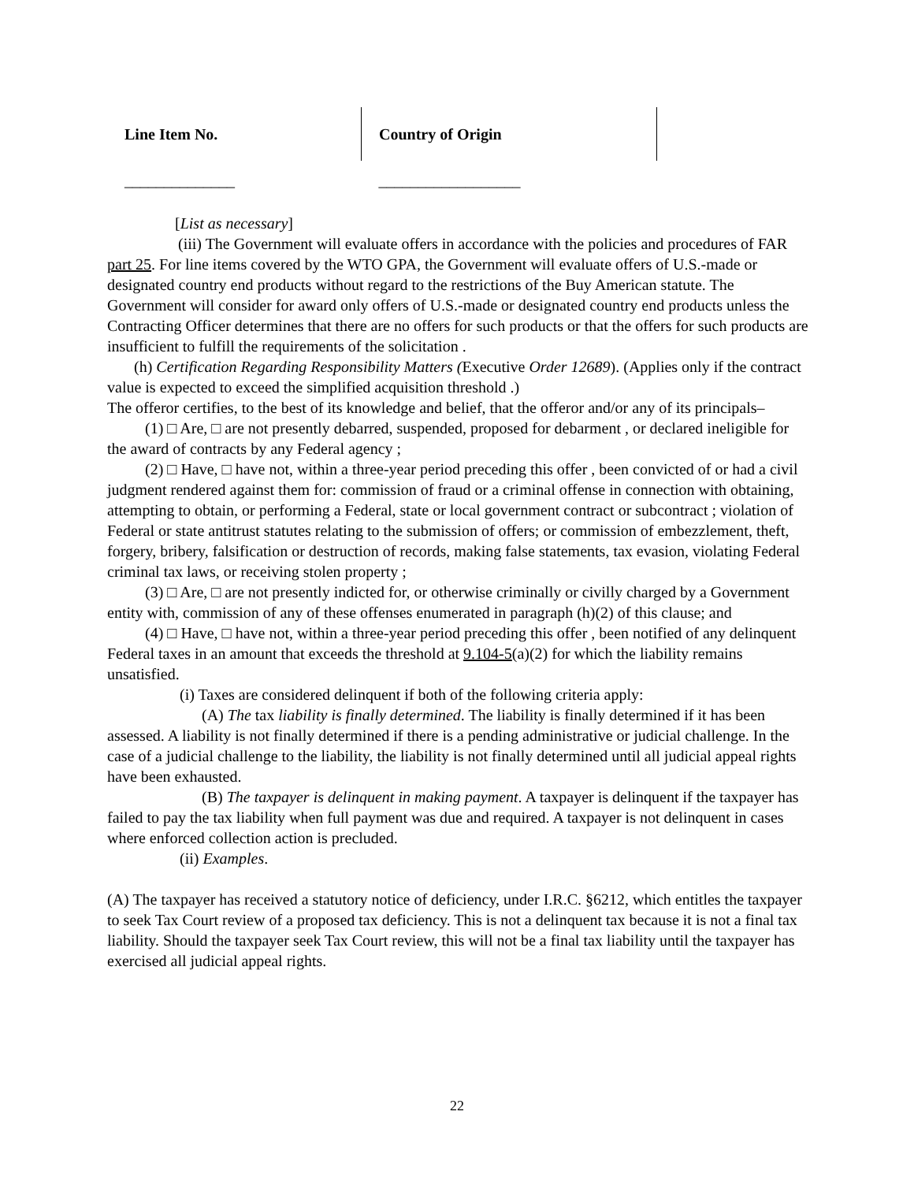| Line Item No. | Country of Origin |
| --- | --- |
| ______________ | __________________ |
[List as necessary]
(iii) The Government will evaluate offers in accordance with the policies and procedures of FAR part 25. For line items covered by the WTO GPA, the Government will evaluate offers of U.S.-made or designated country end products without regard to the restrictions of the Buy American statute. The Government will consider for award only offers of U.S.-made or designated country end products unless the Contracting Officer determines that there are no offers for such products or that the offers for such products are insufficient to fulfill the requirements of the solicitation .
(h) Certification Regarding Responsibility Matters (Executive Order 12689). (Applies only if the contract value is expected to exceed the simplified acquisition threshold .)
The offeror certifies, to the best of its knowledge and belief, that the offeror and/or any of its principals–
(1) □ Are, □ are not presently debarred, suspended, proposed for debarment , or declared ineligible for the award of contracts by any Federal agency ;
(2) □ Have, □ have not, within a three-year period preceding this offer , been convicted of or had a civil judgment rendered against them for: commission of fraud or a criminal offense in connection with obtaining, attempting to obtain, or performing a Federal, state or local government contract or subcontract ; violation of Federal or state antitrust statutes relating to the submission of offers; or commission of embezzlement, theft, forgery, bribery, falsification or destruction of records, making false statements, tax evasion, violating Federal criminal tax laws, or receiving stolen property ;
(3) □ Are, □ are not presently indicted for, or otherwise criminally or civilly charged by a Government entity with, commission of any of these offenses enumerated in paragraph (h)(2) of this clause; and
(4) □ Have, □ have not, within a three-year period preceding this offer , been notified of any delinquent Federal taxes in an amount that exceeds the threshold at 9.104-5(a)(2) for which the liability remains unsatisfied.
(i) Taxes are considered delinquent if both of the following criteria apply:
(A) The tax liability is finally determined. The liability is finally determined if it has been assessed. A liability is not finally determined if there is a pending administrative or judicial challenge. In the case of a judicial challenge to the liability, the liability is not finally determined until all judicial appeal rights have been exhausted.
(B) The taxpayer is delinquent in making payment. A taxpayer is delinquent if the taxpayer has failed to pay the tax liability when full payment was due and required. A taxpayer is not delinquent in cases where enforced collection action is precluded.
(ii) Examples.
(A) The taxpayer has received a statutory notice of deficiency, under I.R.C. §6212, which entitles the taxpayer to seek Tax Court review of a proposed tax deficiency. This is not a delinquent tax because it is not a final tax liability. Should the taxpayer seek Tax Court review, this will not be a final tax liability until the taxpayer has exercised all judicial appeal rights.
22